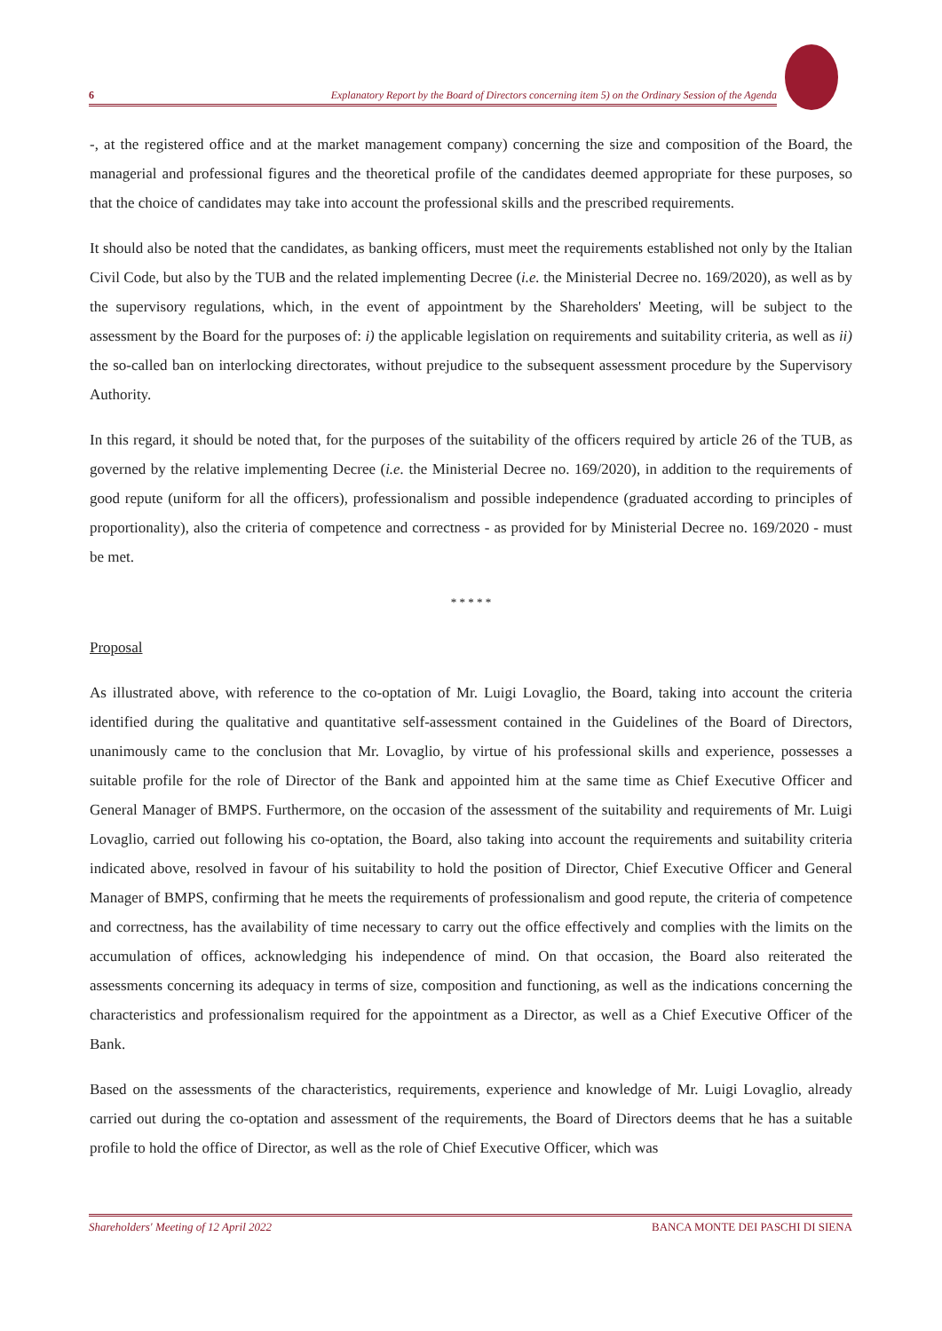6 Explanatory Report by the Board of Directors concerning item 5) on the Ordinary Session of the Agenda
-, at the registered office and at the market management company) concerning the size and composition of the Board, the managerial and professional figures and the theoretical profile of the candidates deemed appropriate for these purposes, so that the choice of candidates may take into account the professional skills and the prescribed requirements.
It should also be noted that the candidates, as banking officers, must meet the requirements established not only by the Italian Civil Code, but also by the TUB and the related implementing Decree (i.e. the Ministerial Decree no. 169/2020), as well as by the supervisory regulations, which, in the event of appointment by the Shareholders' Meeting, will be subject to the assessment by the Board for the purposes of: i) the applicable legislation on requirements and suitability criteria, as well as ii) the so-called ban on interlocking directorates, without prejudice to the subsequent assessment procedure by the Supervisory Authority.
In this regard, it should be noted that, for the purposes of the suitability of the officers required by article 26 of the TUB, as governed by the relative implementing Decree (i.e. the Ministerial Decree no. 169/2020), in addition to the requirements of good repute (uniform for all the officers), professionalism and possible independence (graduated according to principles of proportionality), also the criteria of competence and correctness - as provided for by Ministerial Decree no. 169/2020 - must be met.
* * * * *
Proposal
As illustrated above, with reference to the co-optation of Mr. Luigi Lovaglio, the Board, taking into account the criteria identified during the qualitative and quantitative self-assessment contained in the Guidelines of the Board of Directors, unanimously came to the conclusion that Mr. Lovaglio, by virtue of his professional skills and experience, possesses a suitable profile for the role of Director of the Bank and appointed him at the same time as Chief Executive Officer and General Manager of BMPS. Furthermore, on the occasion of the assessment of the suitability and requirements of Mr. Luigi Lovaglio, carried out following his co-optation, the Board, also taking into account the requirements and suitability criteria indicated above, resolved in favour of his suitability to hold the position of Director, Chief Executive Officer and General Manager of BMPS, confirming that he meets the requirements of professionalism and good repute, the criteria of competence and correctness, has the availability of time necessary to carry out the office effectively and complies with the limits on the accumulation of offices, acknowledging his independence of mind. On that occasion, the Board also reiterated the assessments concerning its adequacy in terms of size, composition and functioning, as well as the indications concerning the characteristics and professionalism required for the appointment as a Director, as well as a Chief Executive Officer of the Bank.
Based on the assessments of the characteristics, requirements, experience and knowledge of Mr. Luigi Lovaglio, already carried out during the co-optation and assessment of the requirements, the Board of Directors deems that he has a suitable profile to hold the office of Director, as well as the role of Chief Executive Officer, which was
Shareholders' Meeting of 12 April 2022 BANCA MONTE DEI PASCHI DI SIENA